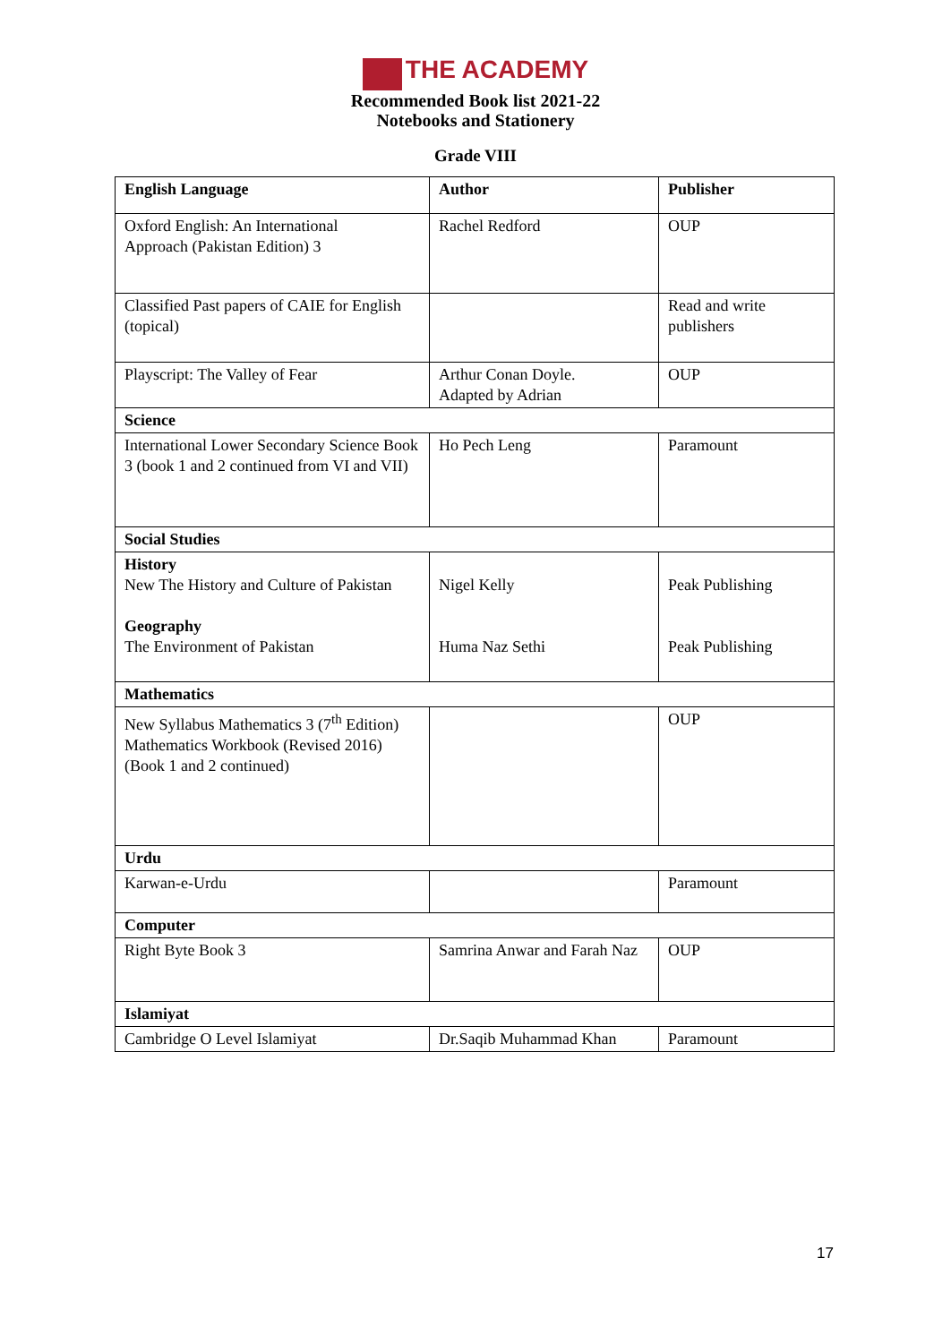THE ACADEMY
Recommended Book list 2021-22
Notebooks and Stationery
Grade VIII
| English Language | Author | Publisher |
| --- | --- | --- |
| Oxford English: An International Approach (Pakistan Edition) 3 | Rachel Redford | OUP |
| Classified Past papers of CAIE for English (topical) | | Read and write publishers |
| Playscript: The Valley of Fear | Arthur Conan Doyle. Adapted by Adrian | OUP |
| Science | | |
| International Lower Secondary Science Book 3 (book 1 and 2 continued from VI and VII) | Ho Pech Leng | Paramount |
| Social Studies | | |
| History New The History and Culture of Pakistan Geography The Environment of Pakistan | Nigel Kelly Huma Naz Sethi | Peak Publishing Peak Publishing |
| Mathematics | | |
| New Syllabus Mathematics 3 (7<sup>th</sup> Edition) Mathematics Workbook (Revised 2016) (Book 1 and 2 continued) | | OUP |
| Urdu | | |
| Karwan-e-Urdu | | Paramount |
| Computer | | |
| Right Byte Book 3 | Samrina Anwar and Farah Naz | OUP |
| Islamiyat | | |
| Cambridge O Level Islamiyat | Dr.Saqib Muhammad Khan | Paramount |
17